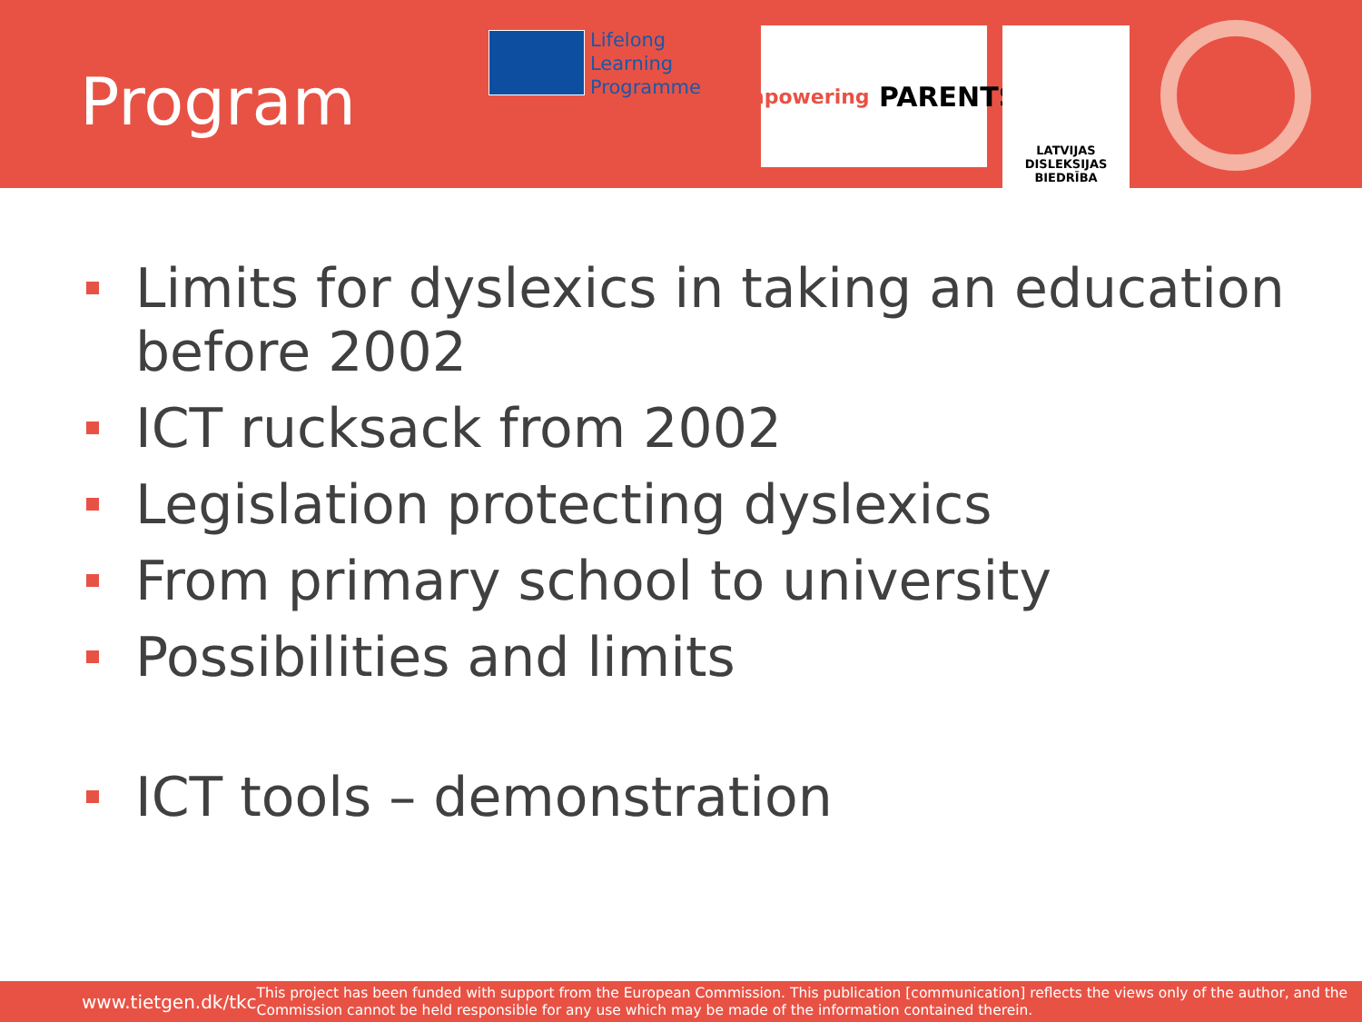Program
Lifelong
Learning
Programme
Empowering PARENTS
LATVIJAS
DISLEKSIJAS
BIEDRĪBA
Limits for dyslexics in taking an education before 2002
ICT rucksack from 2002
Legislation protecting dyslexics
From primary school to university
Possibilities and limits
ICT tools – demonstration
www.tietgen.dk/tkc
This project has been funded with support from the European Commission. This publication [communication] reflects the views only of the author, and the Commission cannot be held responsible for any use which may be made of the information contained therein.